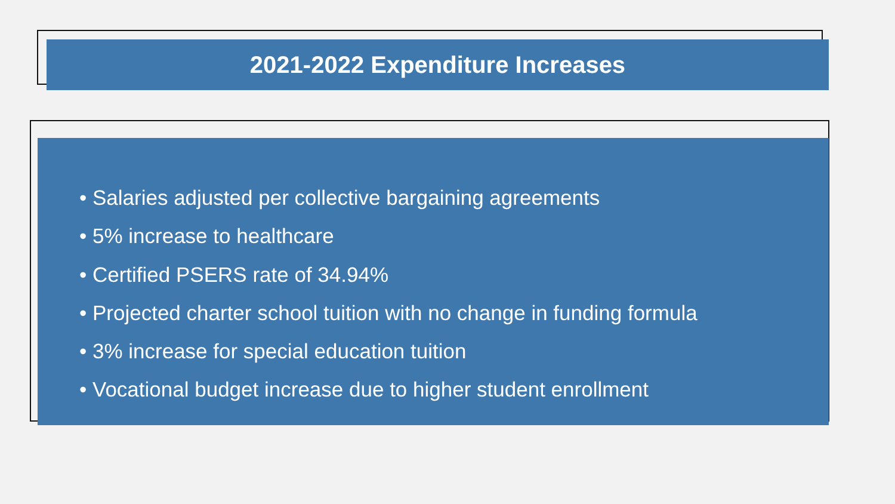2021-2022 Expenditure Increases
• Salaries adjusted per collective bargaining agreements
• 5% increase to healthcare
• Certified PSERS rate of 34.94%
• Projected charter school tuition with no change in funding formula
• 3% increase for special education tuition
• Vocational budget increase due to higher student enrollment